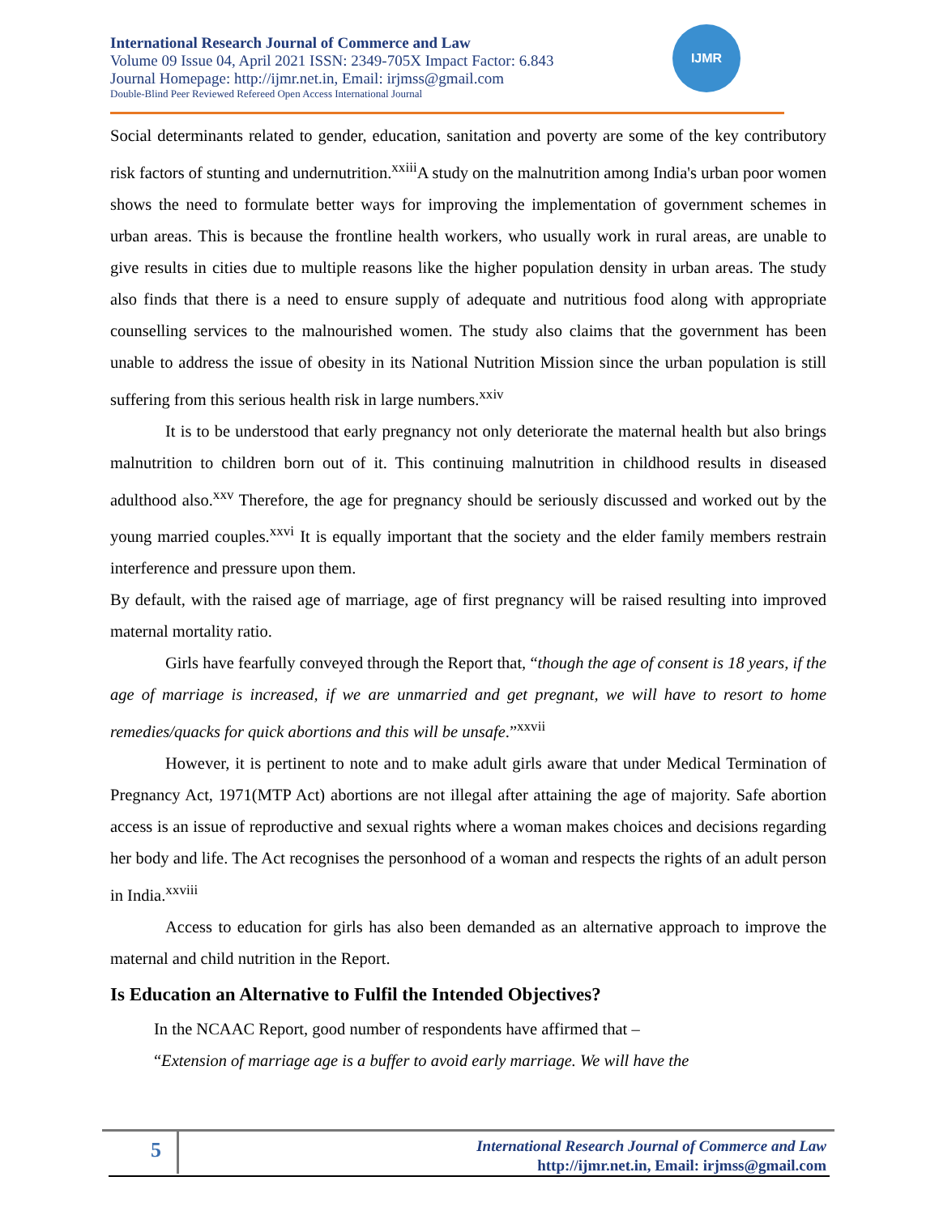International Research Journal of Commerce and Law
Volume 09 Issue 04, April 2021 ISSN: 2349-705X Impact Factor: 6.843
Journal Homepage: http://ijmr.net.in, Email: irjmss@gmail.com
Double-Blind Peer Reviewed Refereed Open Access International Journal
IJMR
Social determinants related to gender, education, sanitation and poverty are some of the key contributory risk factors of stunting and undernutrition.<sup>xxiii</sup>A study on the malnutrition among India's urban poor women shows the need to formulate better ways for improving the implementation of government schemes in urban areas. This is because the frontline health workers, who usually work in rural areas, are unable to give results in cities due to multiple reasons like the higher population density in urban areas. The study also finds that there is a need to ensure supply of adequate and nutritious food along with appropriate counselling services to the malnourished women. The study also claims that the government has been unable to address the issue of obesity in its National Nutrition Mission since the urban population is still suffering from this serious health risk in large numbers.<sup>xxiv</sup>
It is to be understood that early pregnancy not only deteriorate the maternal health but also brings malnutrition to children born out of it. This continuing malnutrition in childhood results in diseased adulthood also.<sup>xxv</sup> Therefore, the age for pregnancy should be seriously discussed and worked out by the young married couples.<sup>xxvi</sup> It is equally important that the society and the elder family members restrain interference and pressure upon them.
By default, with the raised age of marriage, age of first pregnancy will be raised resulting into improved maternal mortality ratio.
Girls have fearfully conveyed through the Report that, “though the age of consent is 18 years, if the age of marriage is increased, if we are unmarried and get pregnant, we will have to resort to home remedies/quacks for quick abortions and this will be unsafe.”<sup>xxvii</sup>
However, it is pertinent to note and to make adult girls aware that under Medical Termination of Pregnancy Act, 1971(MTP Act) abortions are not illegal after attaining the age of majority. Safe abortion access is an issue of reproductive and sexual rights where a woman makes choices and decisions regarding her body and life. The Act recognises the personhood of a woman and respects the rights of an adult person in India.<sup>xxviii</sup>
Access to education for girls has also been demanded as an alternative approach to improve the maternal and child nutrition in the Report.
Is Education an Alternative to Fulfil the Intended Objectives?
In the NCAAC Report, good number of respondents have affirmed that –
“Extension of marriage age is a buffer to avoid early marriage. We will have the
5
International Research Journal of Commerce and Law
http://ijmr.net.in, Email: irjmss@gmail.com